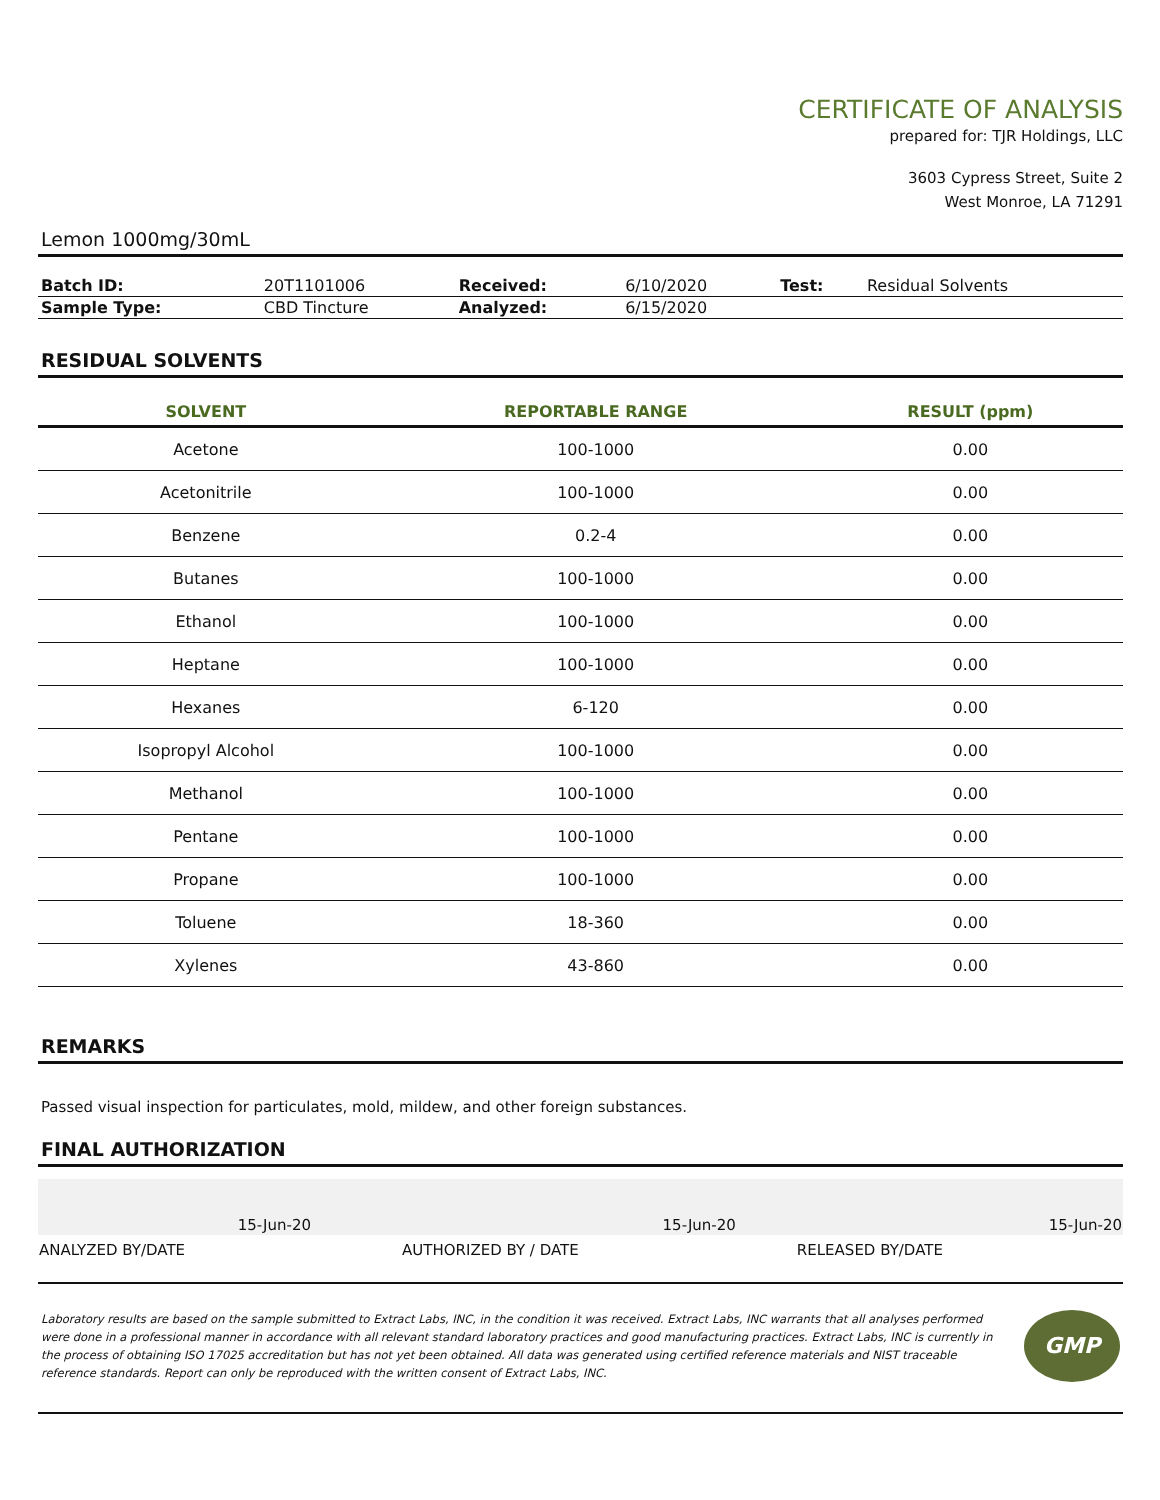CERTIFICATE OF ANALYSIS
prepared for: TJR Holdings, LLC
3603 Cypress Street, Suite 2
West Monroe, LA 71291
Lemon 1000mg/30mL
| Batch ID: | 20T1101006 | Received: | 6/10/2020 | Test: | Residual Solvents |
| Sample Type: | CBD Tincture | Analyzed: | 6/15/2020 | | |
RESIDUAL SOLVENTS
| SOLVENT | REPORTABLE RANGE | RESULT (ppm) |
| --- | --- | --- |
| Acetone | 100-1000 | 0.00 |
| Acetonitrile | 100-1000 | 0.00 |
| Benzene | 0.2-4 | 0.00 |
| Butanes | 100-1000 | 0.00 |
| Ethanol | 100-1000 | 0.00 |
| Heptane | 100-1000 | 0.00 |
| Hexanes | 6-120 | 0.00 |
| Isopropyl Alcohol | 100-1000 | 0.00 |
| Methanol | 100-1000 | 0.00 |
| Pentane | 100-1000 | 0.00 |
| Propane | 100-1000 | 0.00 |
| Toluene | 18-360 | 0.00 |
| Xylenes | 43-860 | 0.00 |
REMARKS
Passed visual inspection for particulates, mold, mildew, and other foreign substances.
FINAL AUTHORIZATION
| 15-Jun-20 | 15-Jun-20 | 15-Jun-20 |
| ANALYZED BY/DATE | AUTHORIZED BY / DATE | RELEASED BY/DATE |
Laboratory results are based on the sample submitted to Extract Labs, INC, in the condition it was received. Extract Labs, INC warrants that all analyses performed were done in a professional manner in accordance with all relevant standard laboratory practices and good manufacturing practices. Extract Labs, INC is currently in the process of obtaining ISO 17025 accreditation but has not yet been obtained. All data was generated using certified reference materials and NIST traceable reference standards. Report can only be reproduced with the written consent of Extract Labs, INC.
GMP